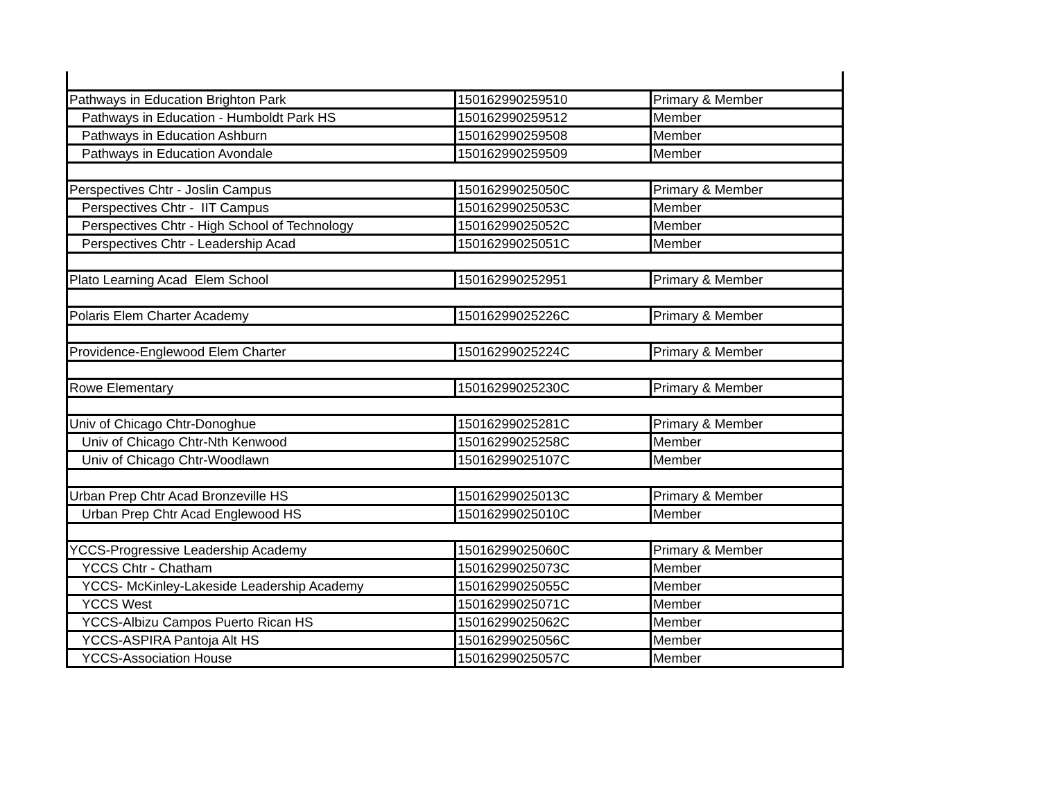| Pathways in Education Brighton Park | 150162990259510 | Primary & Member |
| Pathways in Education - Humboldt Park HS | 150162990259512 | Member |
| Pathways in Education Ashburn | 150162990259508 | Member |
| Pathways in Education Avondale | 150162990259509 | Member |
| Perspectives Chtr - Joslin Campus | 15016299025050C | Primary & Member |
| Perspectives Chtr - IIT Campus | 15016299025053C | Member |
| Perspectives Chtr - High School of Technology | 15016299025052C | Member |
| Perspectives Chtr - Leadership Acad | 15016299025051C | Member |
| Plato Learning Acad Elem School | 150162990252951 | Primary & Member |
| Polaris Elem Charter Academy | 15016299025226C | Primary & Member |
| Providence-Englewood Elem Charter | 15016299025224C | Primary & Member |
| Rowe Elementary | 15016299025230C | Primary & Member |
| Univ of Chicago Chtr-Donoghue | 15016299025281C | Primary & Member |
| Univ of Chicago Chtr-Nth Kenwood | 15016299025258C | Member |
| Univ of Chicago Chtr-Woodlawn | 15016299025107C | Member |
| Urban Prep Chtr Acad Bronzeville HS | 15016299025013C | Primary & Member |
| Urban Prep Chtr Acad Englewood HS | 15016299025010C | Member |
| YCCS-Progressive Leadership Academy | 15016299025060C | Primary & Member |
| YCCS Chtr - Chatham | 15016299025073C | Member |
| YCCS- McKinley-Lakeside Leadership Academy | 15016299025055C | Member |
| YCCS West | 15016299025071C | Member |
| YCCS-Albizu Campos Puerto Rican HS | 15016299025062C | Member |
| YCCS-ASPIRA Pantoja Alt HS | 15016299025056C | Member |
| YCCS-Association House | 15016299025057C | Member |